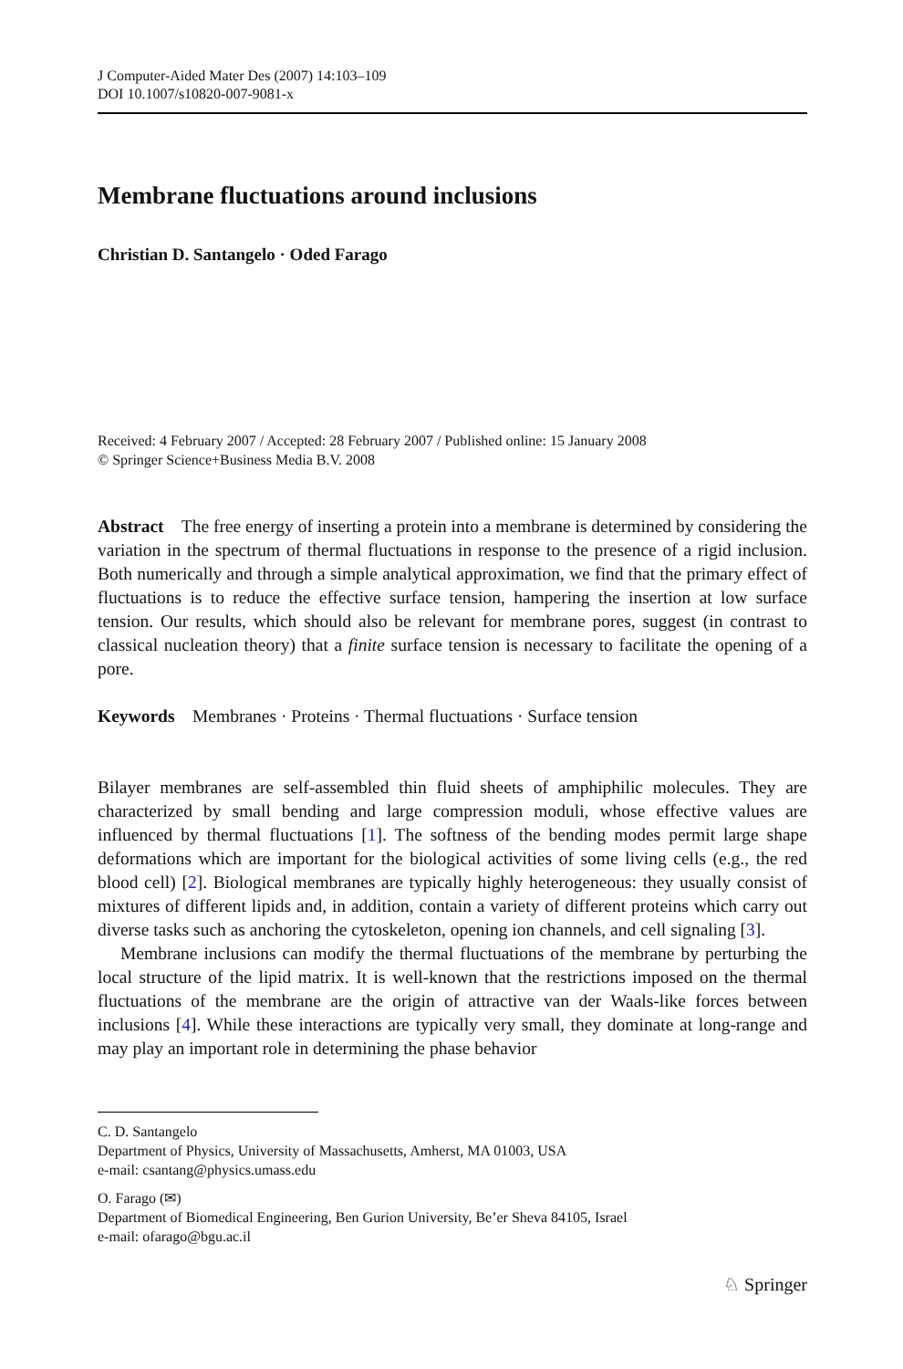J Computer-Aided Mater Des (2007) 14:103–109
DOI 10.1007/s10820-007-9081-x
Membrane fluctuations around inclusions
Christian D. Santangelo · Oded Farago
Received: 4 February 2007 / Accepted: 28 February 2007 / Published online: 15 January 2008
© Springer Science+Business Media B.V. 2008
Abstract The free energy of inserting a protein into a membrane is determined by considering the variation in the spectrum of thermal fluctuations in response to the presence of a rigid inclusion. Both numerically and through a simple analytical approximation, we find that the primary effect of fluctuations is to reduce the effective surface tension, hampering the insertion at low surface tension. Our results, which should also be relevant for membrane pores, suggest (in contrast to classical nucleation theory) that a finite surface tension is necessary to facilitate the opening of a pore.
Keywords Membranes · Proteins · Thermal fluctuations · Surface tension
Bilayer membranes are self-assembled thin fluid sheets of amphiphilic molecules. They are characterized by small bending and large compression moduli, whose effective values are influenced by thermal fluctuations [1]. The softness of the bending modes permit large shape deformations which are important for the biological activities of some living cells (e.g., the red blood cell) [2]. Biological membranes are typically highly heterogeneous: they usually consist of mixtures of different lipids and, in addition, contain a variety of different proteins which carry out diverse tasks such as anchoring the cytoskeleton, opening ion channels, and cell signaling [3].
Membrane inclusions can modify the thermal fluctuations of the membrane by perturbing the local structure of the lipid matrix. It is well-known that the restrictions imposed on the thermal fluctuations of the membrane are the origin of attractive van der Waals-like forces between inclusions [4]. While these interactions are typically very small, they dominate at long-range and may play an important role in determining the phase behavior
C. D. Santangelo
Department of Physics, University of Massachusetts, Amherst, MA 01003, USA
e-mail: csantang@physics.umass.edu
O. Farago (✉)
Department of Biomedical Engineering, Ben Gurion University, Be’er Sheva 84105, Israel
e-mail: ofarago@bgu.ac.il
♘ Springer